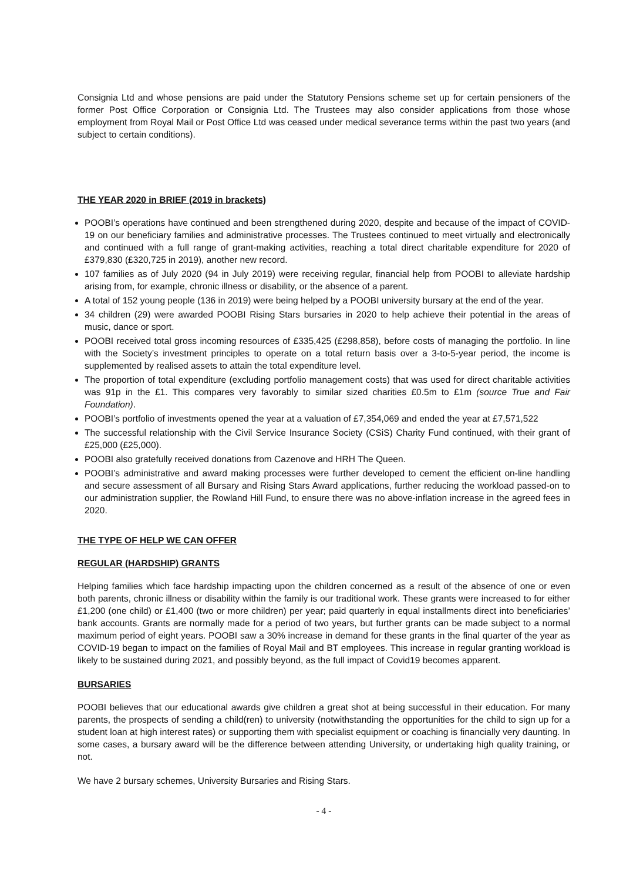Consignia Ltd and whose pensions are paid under the Statutory Pensions scheme set up for certain pensioners of the former Post Office Corporation or Consignia Ltd. The Trustees may also consider applications from those whose employment from Royal Mail or Post Office Ltd was ceased under medical severance terms within the past two years (and subject to certain conditions).
THE YEAR 2020 in BRIEF (2019 in brackets)
POOBI’s operations have continued and been strengthened during 2020, despite and because of the impact of COVID-19 on our beneficiary families and administrative processes. The Trustees continued to meet virtually and electronically and continued with a full range of grant-making activities, reaching a total direct charitable expenditure for 2020 of £379,830 (£320,725 in 2019), another new record.
107 families as of July 2020 (94 in July 2019) were receiving regular, financial help from POOBI to alleviate hardship arising from, for example, chronic illness or disability, or the absence of a parent.
A total of 152 young people (136 in 2019) were being helped by a POOBI university bursary at the end of the year.
34 children (29) were awarded POOBI Rising Stars bursaries in 2020 to help achieve their potential in the areas of music, dance or sport.
POOBI received total gross incoming resources of £335,425 (£298,858), before costs of managing the portfolio. In line with the Society’s investment principles to operate on a total return basis over a 3-to-5-year period, the income is supplemented by realised assets to attain the total expenditure level.
The proportion of total expenditure (excluding portfolio management costs) that was used for direct charitable activities was 91p in the £1. This compares very favorably to similar sized charities £0.5m to £1m (source True and Fair Foundation).
POOBI’s portfolio of investments opened the year at a valuation of £7,354,069 and ended the year at £7,571,522
The successful relationship with the Civil Service Insurance Society (CSiS) Charity Fund continued, with their grant of £25,000 (£25,000).
POOBI also gratefully received donations from Cazenove and HRH The Queen.
POOBI’s administrative and award making processes were further developed to cement the efficient on-line handling and secure assessment of all Bursary and Rising Stars Award applications, further reducing the workload passed-on to our administration supplier, the Rowland Hill Fund, to ensure there was no above-inflation increase in the agreed fees in 2020.
THE TYPE OF HELP WE CAN OFFER
REGULAR (HARDSHIP) GRANTS
Helping families which face hardship impacting upon the children concerned as a result of the absence of one or even both parents, chronic illness or disability within the family is our traditional work. These grants were increased to for either £1,200 (one child) or £1,400 (two or more children) per year; paid quarterly in equal installments direct into beneficiaries’ bank accounts. Grants are normally made for a period of two years, but further grants can be made subject to a normal maximum period of eight years. POOBI saw a 30% increase in demand for these grants in the final quarter of the year as COVID-19 began to impact on the families of Royal Mail and BT employees. This increase in regular granting workload is likely to be sustained during 2021, and possibly beyond, as the full impact of Covid19 becomes apparent.
BURSARIES
POOBI believes that our educational awards give children a great shot at being successful in their education. For many parents, the prospects of sending a child(ren) to university (notwithstanding the opportunities for the child to sign up for a student loan at high interest rates) or supporting them with specialist equipment or coaching is financially very daunting. In some cases, a bursary award will be the difference between attending University, or undertaking high quality training, or not.
We have 2 bursary schemes, University Bursaries and Rising Stars.
- 4 -